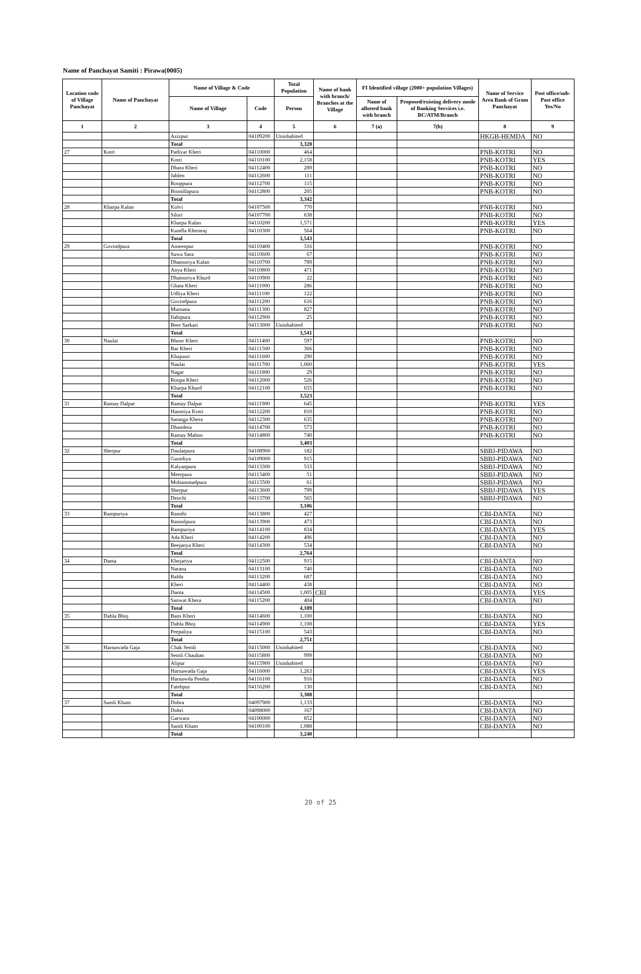Name of Panchayat Samiti : Pirawa(0005)
| Location code of Village Panchayat | Name of Panchayat | Name of Village & Code | | Total Population | Name of bank with branch/ Branches at the Village | FI Identified village (2000+ population Villages) | | Name of Service Area Bank of Gram Panchayat | Post office/sub-Post office Yes/No |
| --- | --- | --- | --- | --- | --- | --- | --- | --- | --- |
| | | Name of Village | Code | Person | | Name of allotted bank with branch | Proposed/existing delivery mode of Banking Services i.e. BC/ATM/Branch | | |
| 1 | 2 | 3 | 4 | 5 | 6 | 7 (a) | 7(b) | 8 | 9 |
| | | Azizpur | 04109200 | Uninhabited | | | | HKGB-HEMDA | NO |
| | | Total | | 3,328 | | | | | |
| 27 | Kotri | Padiyar Kheri | 04110000 | 464 | | | | PNB-KOTRI | NO |
| | | Kotri | 04110100 | 2,158 | | | | PNB-KOTRI | YES |
| | | Dhara Kheri | 04112400 | 289 | | | | PNB-KOTRI | NO |
| | | Jablen | 04112600 | 111 | | | | PNB-KOTRI | NO |
| | | Rooppura | 04112700 | 115 | | | | PNB-KOTRI | NO |
| | | Bismillapura | 04112800 | 205 | | | | PNB-KOTRI | NO |
| | | Total | | 3,342 | | | | | |
| 28 | Kharpa Kalan | Kolvi | 04107500 | 770 | | | | PNB-KOTRI | NO |
| | | Silori | 04107700 | 638 | | | | PNB-KOTRI | NO |
| | | Kharpa Kalan | 04110200 | 1,571 | | | | PNB-KOTRI | YES |
| | | Kundla Khemraj | 04110300 | 564 | | | | PNB-KOTRI | NO |
| | | Total | | 3,543 | | | | | |
| 29 | Govindpura | Ameenpur | 04110400 | 316 | | | | PNB-KOTRI | NO |
| | | Suwa Sara | 04110600 | 67 | | | | PNB-KOTRI | NO |
| | | Dhatooriya Kalan | 04110700 | 789 | | | | PNB-KOTRI | NO |
| | | Anya Kheri | 04110800 | 471 | | | | PNB-KOTRI | NO |
| | | Dhatooriya Khurd | 04110900 | 22 | | | | PNB-KOTRI | NO |
| | | Ghata Kheri | 04111000 | 286 | | | | PNB-KOTRI | NO |
| | | Udliya Kheri | 04111100 | 122 | | | | PNB-KOTRI | NO |
| | | Govindpura | 04111200 | 616 | | | | PNB-KOTRI | NO |
| | | Mumana | 04111300 | 827 | | | | PNB-KOTRI | NO |
| | | Ilahipura | 04112900 | 25 | | | | PNB-KOTRI | NO |
| | | Beer Sarkari | 04113000 | Uninhabited | | | | PNB-KOTRI | NO |
| | | Total | | 3,541 | | | | | |
| 30 | Naulai | Bhoor Kheri | 04111400 | 597 | | | | PNB-KOTRI | NO |
| | | Bar Kheri | 04111500 | 366 | | | | PNB-KOTRI | NO |
| | | Khajoori | 04111600 | 290 | | | | PNB-KOTRI | NO |
| | | Naulai | 04111700 | 1,060 | | | | PNB-KOTRI | YES |
| | | Nagar | 04111800 | 29 | | | | PNB-KOTRI | NO |
| | | Roopa Kheri | 04112000 | 526 | | | | PNB-KOTRI | NO |
| | | Kharpa Khurd | 04112100 | 655 | | | | PNB-KOTRI | NO |
| | | Total | | 3,523 | | | | | |
| 31 | Ramay Dalpat | Ramay Dalpat | 04111900 | 645 | | | | PNB-KOTRI | YES |
| | | Hanotiya Kotri | 04112200 | 810 | | | | PNB-KOTRI | NO |
| | | Saranga Khera | 04112300 | 635 | | | | PNB-KOTRI | NO |
| | | Dhandera | 04114700 | 573 | | | | PNB-KOTRI | NO |
| | | Ramay Mahoo | 04114800 | 740 | | | | PNB-KOTRI | NO |
| | | Total | | 3,403 | | | | | |
| 32 | Sherpur | Daulatpura | 04108900 | 182 | | | | SBBJ-PIDAWA | NO |
| | | Guradiya | 04109000 | 915 | | | | SBBJ-PIDAWA | NO |
| | | Kalyanpura | 04113300 | 533 | | | | SBBJ-PIDAWA | NO |
| | | Meerpura | 04113400 | 51 | | | | SBBJ-PIDAWA | NO |
| | | Mohammadpura | 04113500 | 61 | | | | SBBJ-PIDAWA | NO |
| | | Sherpur | 04113600 | 799 | | | | SBBJ-PIDAWA | YES |
| | | Deochi | 04113700 | 565 | | | | SBBJ-PIDAWA | NO |
| | | Total | | 3,106 | | | | | |
| 33 | Rampuriya | Ramthi | 04113800 | 427 | | | | CBI-DANTA | NO |
| | | Rasoolpura | 04113900 | 473 | | | | CBI-DANTA | NO |
| | | Rampuriya | 04114100 | 834 | | | | CBI-DANTA | YES |
| | | Ada Kheri | 04114200 | 496 | | | | CBI-DANTA | NO |
| | | Beejanya Kheri | 04114300 | 534 | | | | CBI-DANTA | NO |
| | | Total | | 2,764 | | | | | |
| 34 | Danta | Khejariya | 04112500 | 915 | | | | CBI-DANTA | NO |
| | | Narana | 04113100 | 740 | | | | CBI-DANTA | NO |
| | | Balda | 04113200 | 687 | | | | CBI-DANTA | NO |
| | | Kheri | 04114400 | 438 | | | | CBI-DANTA | NO |
| | | Danta | 04114500 | 1,005 | CBI | | | CBI-DANTA | YES |
| | | Sanwat Khera | 04115200 | 404 | | | | CBI-DANTA | NO |
| | | Total | | 4,189 | | | | | |
| 35 | Dabla Bhoj | Bans Kheri | 04114600 | 1,100 | | | | CBI-DANTA | NO |
| | | Dabla Bhoj | 04114900 | 1,108 | | | | CBI-DANTA | YES |
| | | Peepaliya | 04115100 | 543 | | | | CBI-DANTA | NO |
| | | Total | | 2,751 | | | | | |
| 36 | Harnawada Gaja | Chak Semli | 04115000 | Uninhabited | | | | CBI-DANTA | NO |
| | | Semli Chauhan | 04115800 | 999 | | | | CBI-DANTA | NO |
| | | Alipur | 04115900 | Uninhabited | | | | CBI-DANTA | NO |
| | | Harnawada Gaja | 04116000 | 1,263 | | | | CBI-DANTA | YES |
| | | Harnawda Peetha | 04116100 | 916 | | | | CBI-DANTA | NO |
| | | Fatehpur | 04116200 | 130 | | | | CBI-DANTA | NO |
| | | Total | | 3,308 | | | | | |
| 37 | Samli Kham | Dobra | 04097900 | 1,133 | | | | CBI-DANTA | NO |
| | | Dobri | 04098000 | 167 | | | | CBI-DANTA | NO |
| | | Garwara | 04100000 | 852 | | | | CBI-DANTA | NO |
| | | Samli Kham | 04100100 | 1,088 | | | | CBI-DANTA | NO |
| | | Total | | 3,240 | | | | | |
20 of 25